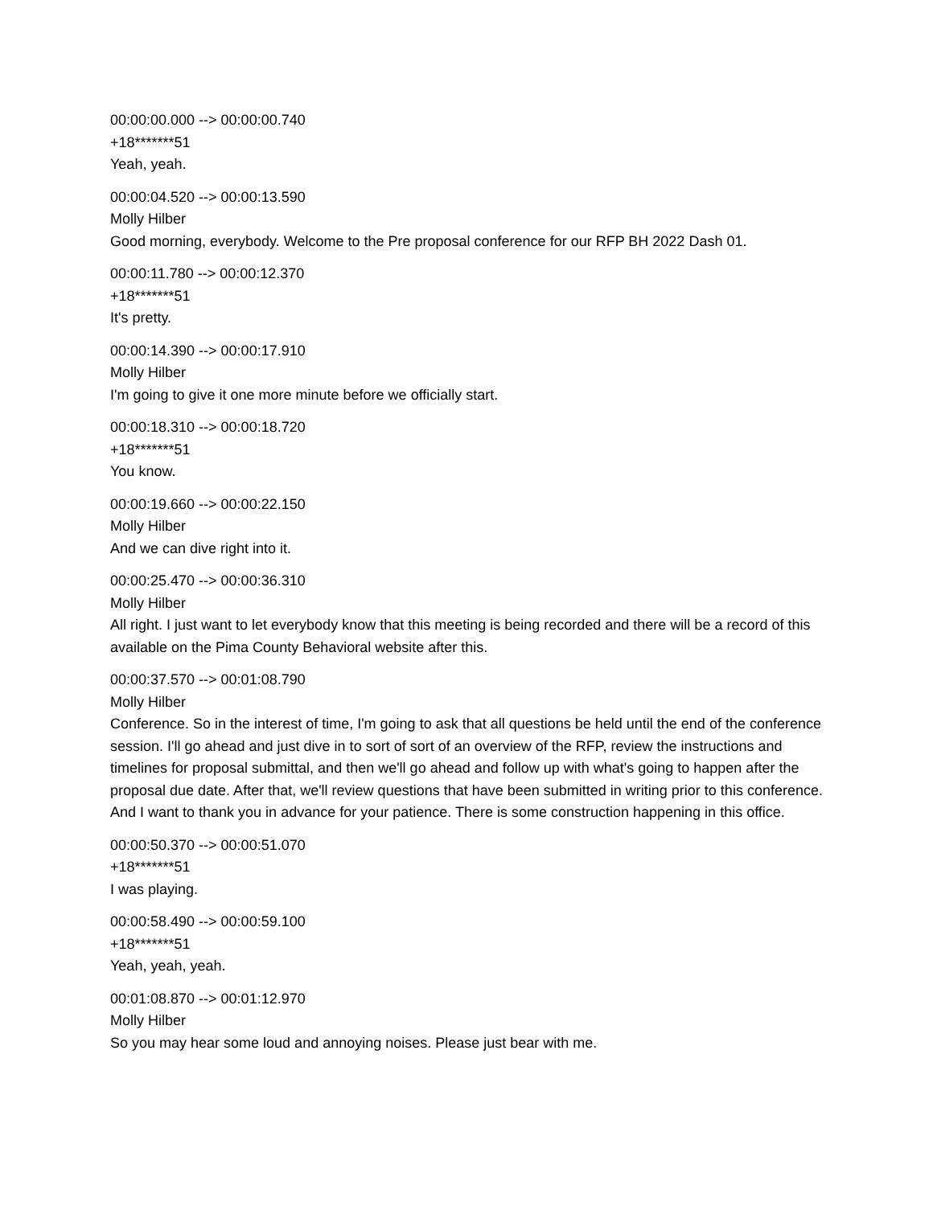00:00:00.000 --> 00:00:00.740
+18*******51
Yeah, yeah.
00:00:04.520 --> 00:00:13.590
Molly Hilber
Good morning, everybody. Welcome to the Pre proposal conference for our RFP BH 2022 Dash 01.
00:00:11.780 --> 00:00:12.370
+18*******51
It's pretty.
00:00:14.390 --> 00:00:17.910
Molly Hilber
I'm going to give it one more minute before we officially start.
00:00:18.310 --> 00:00:18.720
+18*******51
You know.
00:00:19.660 --> 00:00:22.150
Molly Hilber
And we can dive right into it.
00:00:25.470 --> 00:00:36.310
Molly Hilber
All right. I just want to let everybody know that this meeting is being recorded and there will be a record of this available on the Pima County Behavioral website after this.
00:00:37.570 --> 00:01:08.790
Molly Hilber
Conference. So in the interest of time, I'm going to ask that all questions be held until the end of the conference session. I'll go ahead and just dive in to sort of sort of an overview of the RFP, review the instructions and timelines for proposal submittal, and then we'll go ahead and follow up with what's going to happen after the proposal due date. After that, we'll review questions that have been submitted in writing prior to this conference. And I want to thank you in advance for your patience. There is some construction happening in this office.
00:00:50.370 --> 00:00:51.070
+18*******51
I was playing.
00:00:58.490 --> 00:00:59.100
+18*******51
Yeah, yeah, yeah.
00:01:08.870 --> 00:01:12.970
Molly Hilber
So you may hear some loud and annoying noises. Please just bear with me.